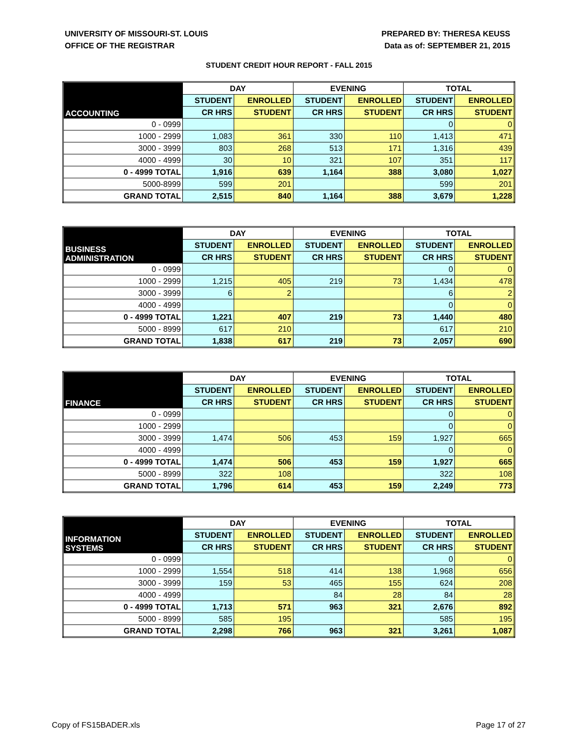UNIVERSITY OF MISSOURI-ST. LOUIS
OFFICE OF THE REGISTRAR
PREPARED BY: THERESA KEUSS
Data as of: SEPTEMBER 21, 2015
STUDENT CREDIT HOUR REPORT - FALL 2015
| ACCOUNTING | DAY | | EVENING | | TOTAL | |
| --- | --- | --- | --- | --- | --- | --- |
| | STUDENT | ENROLLED | STUDENT | ENROLLED | STUDENT | ENROLLED |
| | CR HRS | STUDENT | CR HRS | STUDENT | CR HRS | STUDENT |
| 0 - 0999 | | | | | 0 | 0 |
| 1000 - 2999 | 1,083 | 361 | 330 | 110 | 1,413 | 471 |
| 3000 - 3999 | 803 | 268 | 513 | 171 | 1,316 | 439 |
| 4000 - 4999 | 30 | 10 | 321 | 107 | 351 | 117 |
| 0 - 4999 TOTAL | 1,916 | 639 | 1,164 | 388 | 3,080 | 1,027 |
| 5000-8999 | 599 | 201 | | | 599 | 201 |
| GRAND TOTAL | 2,515 | 840 | 1,164 | 388 | 3,679 | 1,228 |
| BUSINESS ADMINISTRATION | DAY | | EVENING | | TOTAL | |
| --- | --- | --- | --- | --- | --- | --- |
| | STUDENT | ENROLLED | STUDENT | ENROLLED | STUDENT | ENROLLED |
| | CR HRS | STUDENT | CR HRS | STUDENT | CR HRS | STUDENT |
| 0 - 0999 | | | | | 0 | 0 |
| 1000 - 2999 | 1,215 | 405 | 219 | 73 | 1,434 | 478 |
| 3000 - 3999 | 6 | 2 | | | 6 | 2 |
| 4000 - 4999 | | | | | 0 | 0 |
| 0 - 4999 TOTAL | 1,221 | 407 | 219 | 73 | 1,440 | 480 |
| 5000 - 8999 | 617 | 210 | | | 617 | 210 |
| GRAND TOTAL | 1,838 | 617 | 219 | 73 | 2,057 | 690 |
| FINANCE | DAY | | EVENING | | TOTAL | |
| --- | --- | --- | --- | --- | --- | --- |
| | STUDENT | ENROLLED | STUDENT | ENROLLED | STUDENT | ENROLLED |
| | CR HRS | STUDENT | CR HRS | STUDENT | CR HRS | STUDENT |
| 0 - 0999 | | | | | 0 | 0 |
| 1000 - 2999 | | | | | 0 | 0 |
| 3000 - 3999 | 1,474 | 506 | 453 | 159 | 1,927 | 665 |
| 4000 - 4999 | | | | | 0 | 0 |
| 0 - 4999 TOTAL | 1,474 | 506 | 453 | 159 | 1,927 | 665 |
| 5000 - 8999 | 322 | 108 | | | 322 | 108 |
| GRAND TOTAL | 1,796 | 614 | 453 | 159 | 2,249 | 773 |
| INFORMATION SYSTEMS | DAY | | EVENING | | TOTAL | |
| --- | --- | --- | --- | --- | --- | --- |
| | STUDENT | ENROLLED | STUDENT | ENROLLED | STUDENT | ENROLLED |
| | CR HRS | STUDENT | CR HRS | STUDENT | CR HRS | STUDENT |
| 0 - 0999 | | | | | 0 | 0 |
| 1000 - 2999 | 1,554 | 518 | 414 | 138 | 1,968 | 656 |
| 3000 - 3999 | 159 | 53 | 465 | 155 | 624 | 208 |
| 4000 - 4999 | | | 84 | 28 | 84 | 28 |
| 0 - 4999 TOTAL | 1,713 | 571 | 963 | 321 | 2,676 | 892 |
| 5000 - 8999 | 585 | 195 | | | 585 | 195 |
| GRAND TOTAL | 2,298 | 766 | 963 | 321 | 3,261 | 1,087 |
Copy of FS15BADER.xls Page 17 of 27